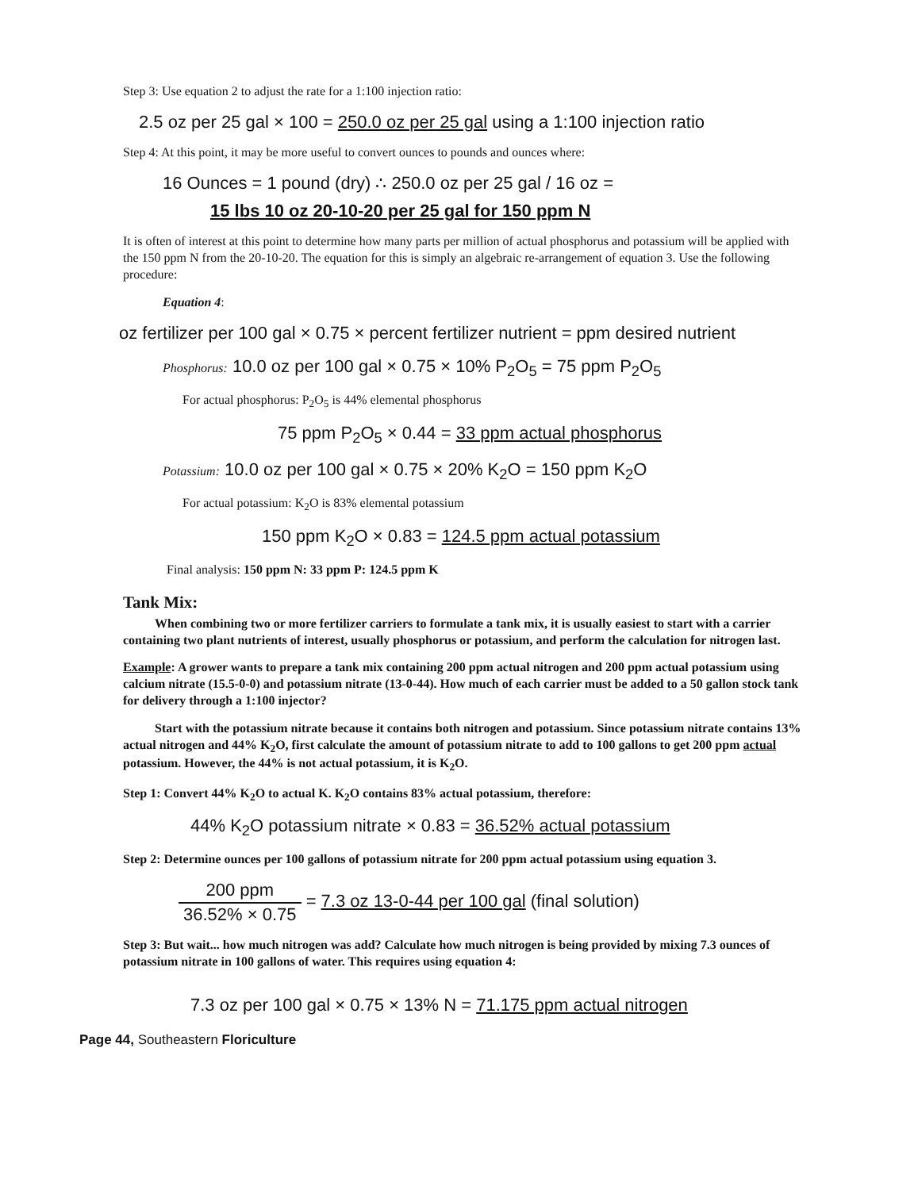Step 3: Use equation 2 to adjust the rate for a 1:100 injection ratio:
2.5 oz per 25 gal × 100 = 250.0 oz per 25 gal using a 1:100 injection ratio
Step 4: At this point, it may be more useful to convert ounces to pounds and ounces where:
16 Ounces = 1 pound (dry) ∴ 250.0 oz per 25 gal / 16 oz =
15 lbs 10 oz 20-10-20 per 25 gal for 150 ppm N
It is often of interest at this point to determine how many parts per million of actual phosphorus and potassium will be applied with the 150 ppm N from the 20-10-20. The equation for this is simply an algebraic re-arrangement of equation 3. Use the following procedure:
Equation 4:
oz fertilizer per 100 gal × 0.75 × percent fertilizer nutrient = ppm desired nutrient
Phosphorus: 10.0 oz per 100 gal × 0.75 × 10% P<sub>2</sub>O<sub>5</sub> = 75 ppm P<sub>2</sub>O<sub>5</sub>
For actual phosphorus: P<sub>2</sub>O<sub>5</sub> is 44% elemental phosphorus
75 ppm P<sub>2</sub>O<sub>5</sub> × 0.44 = 33 ppm actual phosphorus
Potassium: 10.0 oz per 100 gal × 0.75 × 20% K<sub>2</sub>O = 150 ppm K<sub>2</sub>O
For actual potassium: K<sub>2</sub>O is 83% elemental potassium
150 ppm K<sub>2</sub>O × 0.83 = 124.5 ppm actual potassium
Final analysis: 150 ppm N: 33 ppm P: 124.5 ppm K
Tank Mix:
When combining two or more fertilizer carriers to formulate a tank mix, it is usually easiest to start with a carrier containing two plant nutrients of interest, usually phosphorus or potassium, and perform the calculation for nitrogen last.
Example: A grower wants to prepare a tank mix containing 200 ppm actual nitrogen and 200 ppm actual potassium using calcium nitrate (15.5-0-0) and potassium nitrate (13-0-44). How much of each carrier must be added to a 50 gallon stock tank for delivery through a 1:100 injector?
Start with the potassium nitrate because it contains both nitrogen and potassium. Since potassium nitrate contains 13% actual nitrogen and 44% K<sub>2</sub>O, first calculate the amount of potassium nitrate to add to 100 gallons to get 200 ppm actual potassium. However, the 44% is not actual potassium, it is K<sub>2</sub>O.
Step 1: Convert 44% K<sub>2</sub>O to actual K. K<sub>2</sub>O contains 83% actual potassium, therefore:
44% K<sub>2</sub>O potassium nitrate × 0.83 = 36.52% actual potassium
Step 2: Determine ounces per 100 gallons of potassium nitrate for 200 ppm actual potassium using equation 3.
200 ppm 36.52% × 0.75 = 7.3 oz 13-0-44 per 100 gal (final solution)
Step 3: But wait... how much nitrogen was add? Calculate how much nitrogen is being provided by mixing 7.3 ounces of potassium nitrate in 100 gallons of water. This requires using equation 4:
7.3 oz per 100 gal × 0.75 × 13% N = 71.175 ppm actual nitrogen
Page 44, Southeastern Floriculture